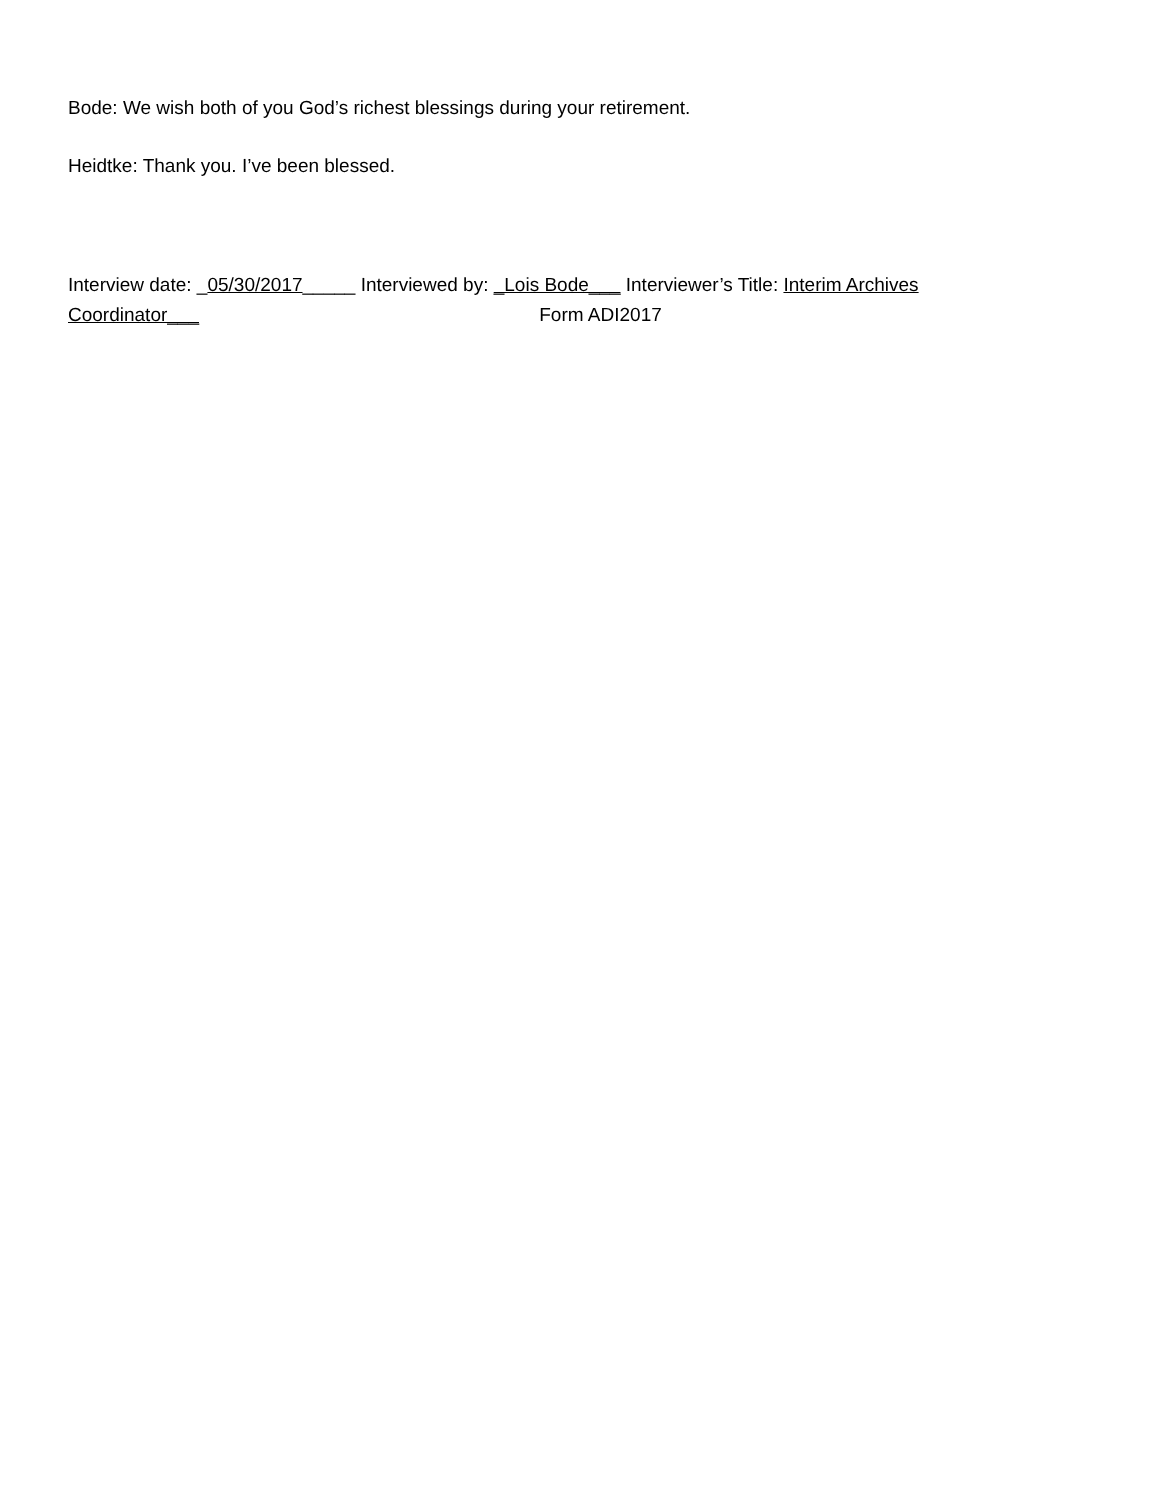Bode: We wish both of you God’s richest blessings during your retirement.
Heidtke: Thank you. I’ve been blessed.
Interview date: _05/30/2017_____ Interviewed by: _Lois Bode___ Interviewer’s Title: Interim Archives
Coordinator___ Form ADI2017